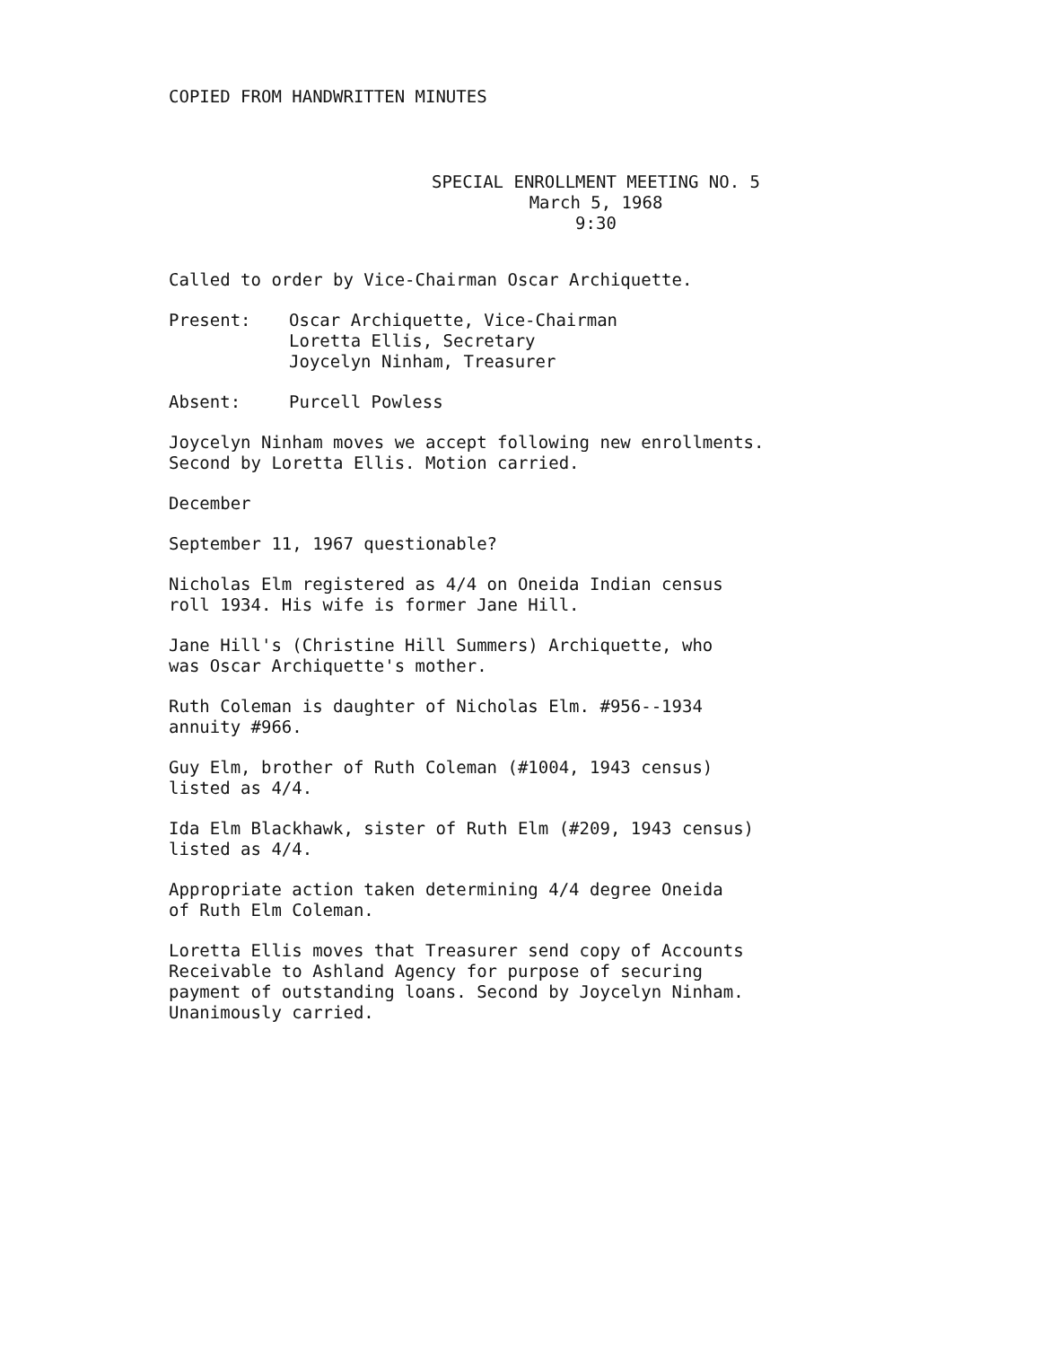COPIED FROM HANDWRITTEN MINUTES
SPECIAL ENROLLMENT MEETING NO. 5
March 5, 1968
9:30
Called to order by Vice-Chairman Oscar Archiquette.
Present: Oscar Archiquette, Vice-Chairman
Loretta Ellis, Secretary
Joycelyn Ninham, Treasurer
Absent: Purcell Powless
Joycelyn Ninham moves we accept following new enrollments.
Second by Loretta Ellis. Motion carried.
December
September 11, 1967 questionable?
Nicholas Elm registered as 4/4 on Oneida Indian census
roll 1934. His wife is former Jane Hill.
Jane Hill's (Christine Hill Summers) Archiquette, who
was Oscar Archiquette's mother.
Ruth Coleman is daughter of Nicholas Elm. #956--1934
annuity #966.
Guy Elm, brother of Ruth Coleman (#1004, 1943 census)
listed as 4/4.
Ida Elm Blackhawk, sister of Ruth Elm (#209, 1943 census)
listed as 4/4.
Appropriate action taken determining 4/4 degree Oneida
of Ruth Elm Coleman.
Loretta Ellis moves that Treasurer send copy of Accounts
Receivable to Ashland Agency for purpose of securing
payment of outstanding loans. Second by Joycelyn Ninham.
Unanimously carried.